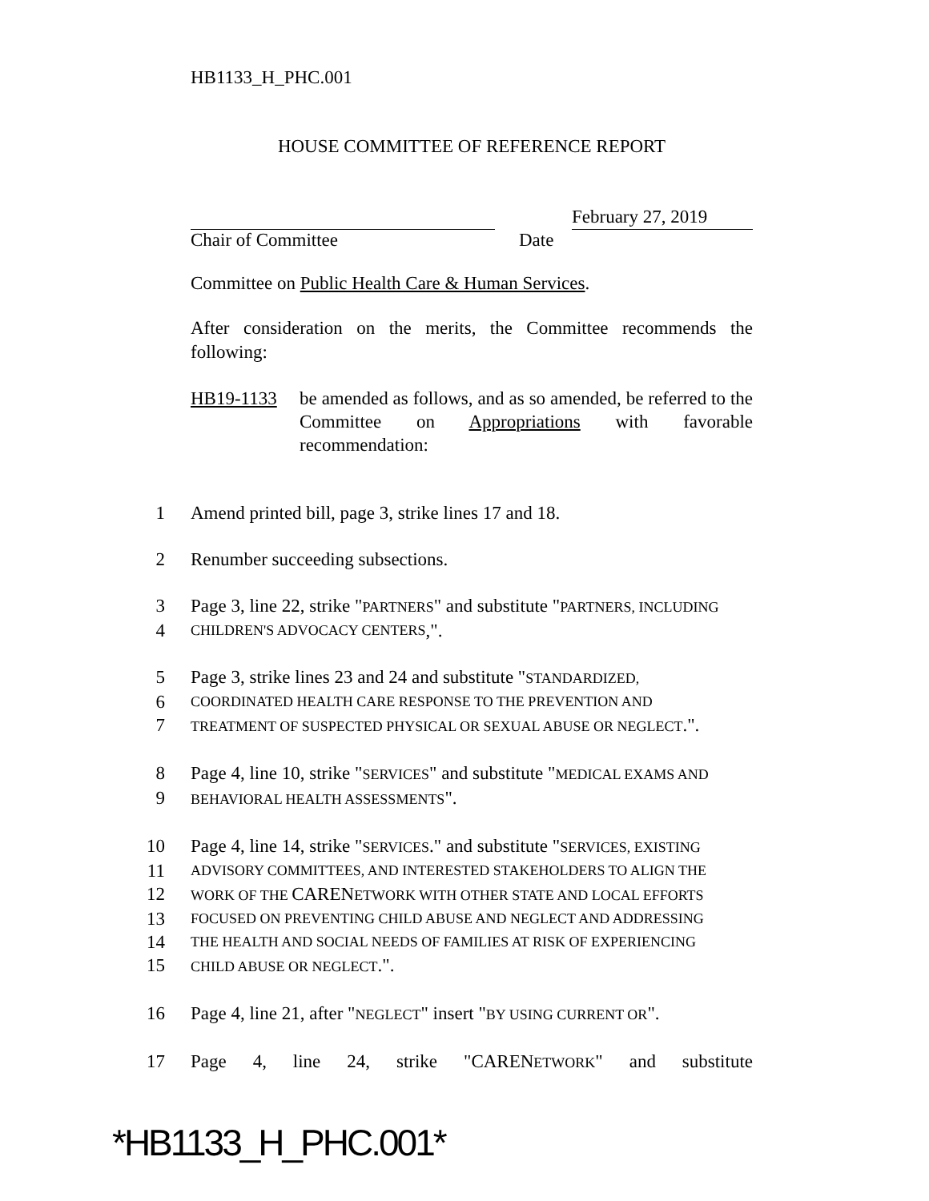HB1133_H_PHC.001
HOUSE COMMITTEE OF REFERENCE REPORT
February 27, 2019
Chair of Committee Date
Committee on Public Health Care & Human Services.
After consideration on the merits, the Committee recommends the following:
HB19-1133 be amended as follows, and as so amended, be referred to the Committee on Appropriations with favorable recommendation:
1 Amend printed bill, page 3, strike lines 17 and 18.
2 Renumber succeeding subsections.
3 Page 3, line 22, strike "PARTNERS" and substitute "PARTNERS, INCLUDING
4 CHILDREN'S ADVOCACY CENTERS,".
5 Page 3, strike lines 23 and 24 and substitute "STANDARDIZED,
6 COORDINATED HEALTH CARE RESPONSE TO THE PREVENTION AND
7 TREATMENT OF SUSPECTED PHYSICAL OR SEXUAL ABUSE OR NEGLECT.".
8 Page 4, line 10, strike "SERVICES" and substitute "MEDICAL EXAMS AND
9 BEHAVIORAL HEALTH ASSESSMENTS".
10 Page 4, line 14, strike "SERVICES." and substitute "SERVICES, EXISTING
11 ADVISORY COMMITTEES, AND INTERESTED STAKEHOLDERS TO ALIGN THE
12 WORK OF THE CARENETWORK WITH OTHER STATE AND LOCAL EFFORTS
13 FOCUSED ON PREVENTING CHILD ABUSE AND NEGLECT AND ADDRESSING
14 THE HEALTH AND SOCIAL NEEDS OF FAMILIES AT RISK OF EXPERIENCING
15 CHILD ABUSE OR NEGLECT.".
16 Page 4, line 21, after "NEGLECT" insert "BY USING CURRENT OR".
17 Page 4, line 24, strike "CARENETWORK" and substitute
*HB1133_H_PHC.001*